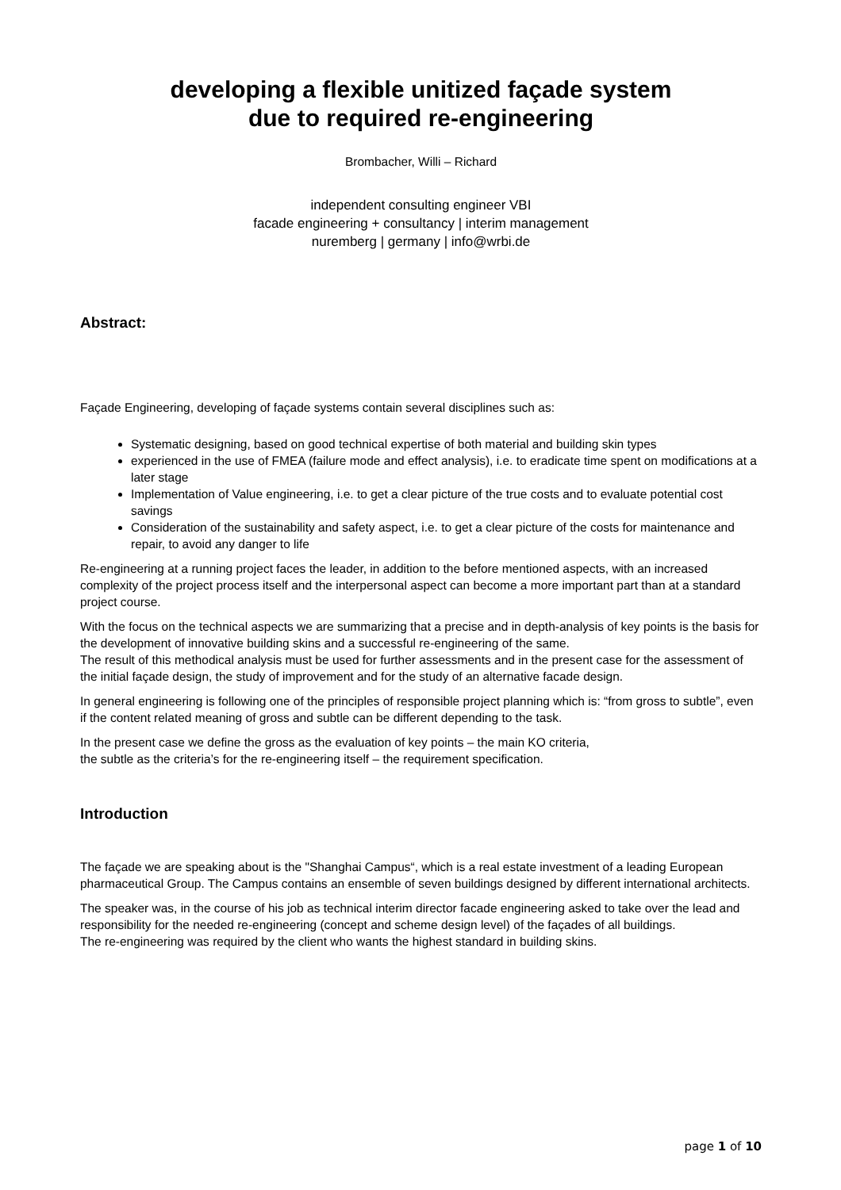developing a flexible unitized façade system
due to required re-engineering
Brombacher, Willi – Richard
independent consulting engineer VBI
facade engineering + consultancy | interim management
nuremberg | germany | info@wrbi.de
Abstract:
Façade Engineering, developing of façade systems contain several disciplines such as:
Systematic designing, based on good technical expertise of both material and building skin types
experienced in the use of FMEA (failure mode and effect analysis), i.e. to eradicate time spent on modifications at a later stage
Implementation of Value engineering, i.e. to get a clear picture of the true costs and to evaluate potential cost savings
Consideration of the sustainability and safety aspect, i.e. to get a clear picture of the costs for maintenance and repair, to avoid any danger to life
Re-engineering at a running project faces the leader, in addition to the before mentioned aspects, with an increased complexity of the project process itself and the interpersonal aspect can become a more important part than at a standard project course.
With the focus on the technical aspects we are summarizing that a precise and in depth-analysis of key points is the basis for the development of innovative building skins and a successful re-engineering of the same.
The result of this methodical analysis must be used for further assessments and in the present case for the assessment of the initial façade design, the study of improvement and for the study of an alternative facade design.
In general engineering is following one of the principles of responsible project planning which is: “from gross to subtle”, even if the content related meaning of gross and subtle can be different depending to the task.
In the present case we define the gross as the evaluation of key points – the main KO criteria,
the subtle as the criteria’s for the re-engineering itself – the requirement specification.
Introduction
The façade we are speaking about is the "Shanghai Campus“, which is a real estate investment of a leading European pharmaceutical Group. The Campus contains an ensemble of seven buildings designed by different international architects.
The speaker was, in the course of his job as technical interim director facade engineering asked to take over the lead and responsibility for the needed re-engineering (concept and scheme design level) of the façades of all buildings.
The re-engineering was required by the client who wants the highest standard in building skins.
page 1 of 10